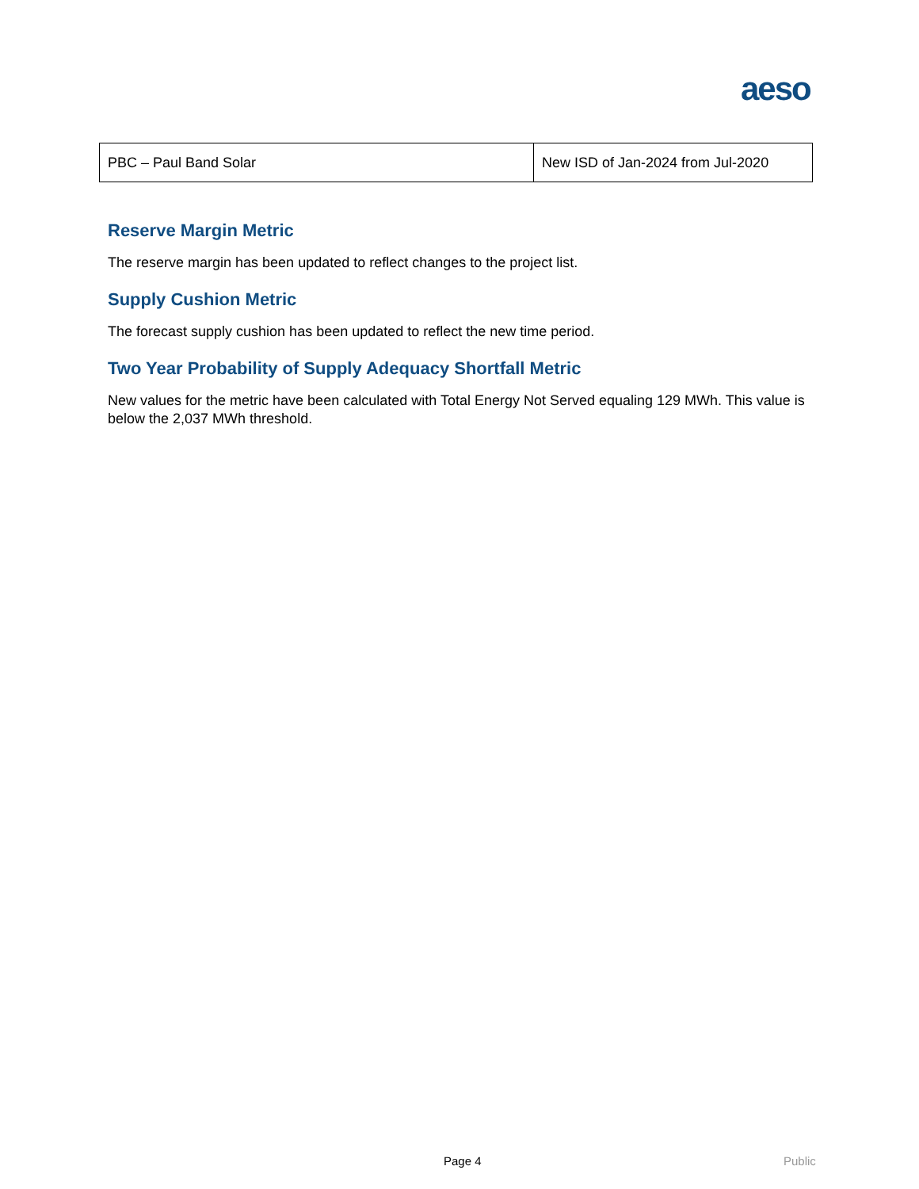aeso
| PBC – Paul Band Solar | New ISD of Jan-2024 from Jul-2020 |
Reserve Margin Metric
The reserve margin has been updated to reflect changes to the project list.
Supply Cushion Metric
The forecast supply cushion has been updated to reflect the new time period.
Two Year Probability of Supply Adequacy Shortfall Metric
New values for the metric have been calculated with Total Energy Not Served equaling 129 MWh. This value is below the 2,037 MWh threshold.
Page 4 Public